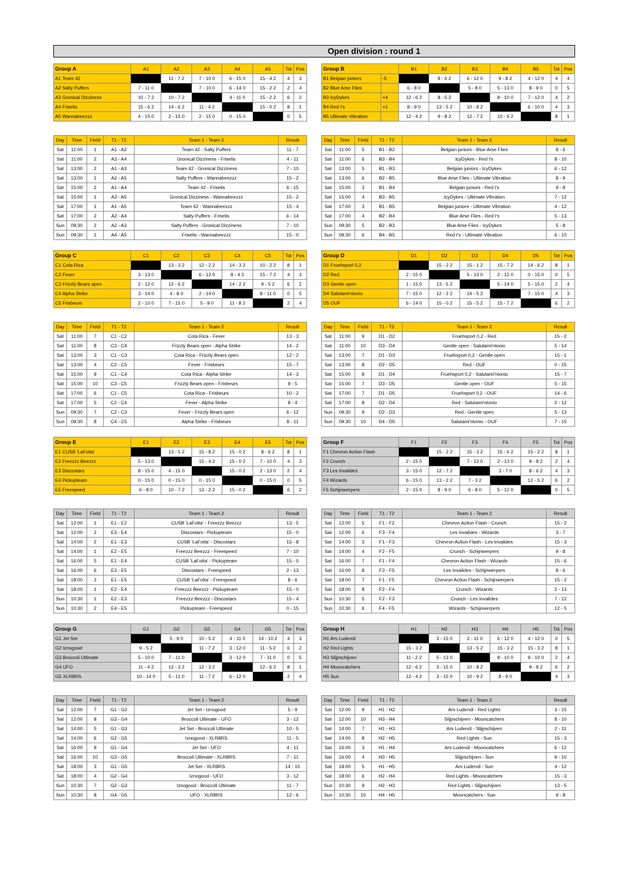Open division : round 1
| Group A | A1 | A2 | A3 | A4 | A5 | Tot | Pos |
| --- | --- | --- | --- | --- | --- | --- | --- |
| A1 Team 42 | | 11 - 7 2 | 7 - 10 0 | 6 - 15 0 | 15 - 4 2 | 4 | 3 |
| A2 Salty Puffers | 7 - 11 0 | | 7 - 10 0 | 6 - 14 0 | 15 - 2 2 | 2 | 4 |
| A3 Gronical Dizziness | 10 - 7 2 | 10 - 7 2 | | 4 - 11 0 | 15 - 2 2 | 6 | 2 |
| A4 Friselis | 15 - 6 2 | 14 - 6 2 | 11 - 4 2 | | 15 - 0 2 | 8 | 1 |
| A5 Wannabeezzz | 4 - 15 0 | 2 - 15 0 | 2 - 15 0 | 0 - 15 0 | | 0 | 5 |
| Day | Time | Field | T1 - T2 | Team 1 - Team 2 | Result |
| --- | --- | --- | --- | --- | --- |
| Sat | 11:00 | 1 | A1 - A2 | Team 42 - Salty Puffers | 11 - 7 |
| Sat | 11:00 | 2 | A3 - A4 | Gronical Dizziness - Friselis | 4 - 11 |
| Sat | 13:00 | 2 | A1 - A3 | Team 42 - Gronical Dizziness | 7 - 10 |
| Sat | 13:00 | 1 | A2 - A5 | Salty Puffers - Wannabeezzz | 15 - 2 |
| Sat | 15:00 | 2 | A1 - A4 | Team 42 - Friselis | 6 - 15 |
| Sat | 15:00 | 1 | A3 - A5 | Gronical Dizziness - Wannabeezzz | 15 - 2 |
| Sat | 17:00 | 1 | A1 - A5 | Team 42 - Wannabeezzz | 15 - 4 |
| Sat | 17:00 | 2 | A2 - A4 | Salty Puffers - Friselis | 6 - 14 |
| Sun | 09:30 | 2 | A2 - A3 | Salty Puffers - Gronical Dizziness | 7 - 10 |
| Sun | 09:30 | 1 | A4 - A5 | Friselis - Wannabeezzz | 15 - 0 |
| Group C | C1 | C2 | C3 | C4 | C5 | Tot | Pos |
| --- | --- | --- | --- | --- | --- | --- | --- |
| C1 Cota Rica | | 13 - 3 2 | 12 - 2 2 | 14 - 3 2 | 10 - 2 2 | 8 | 1 |
| C2 Fever | 3 - 13 0 | | 6 - 12 0 | 8 - 4 2 | 15 - 7 2 | 4 | 3 |
| C3 Frizzly Bears open | 2 - 12 0 | 12 - 6 2 | | 14 - 2 2 | 9 - 5 2 | 6 | 2 |
| C4 Alpha Strike | 3 - 14 0 | 4 - 8 0 | 2 - 14 0 | | 8 - 11 0 | 0 | 5 |
| C5 Frisbeurs | 2 - 10 0 | 7 - 15 0 | 5 - 9 0 | 11 - 8 2 | | 2 | 4 |
| Day | Time | Field | T1 - T2 | Team 1 - Team 2 | Result |
| --- | --- | --- | --- | --- | --- |
| Sat | 11:00 | 7 | C1 - C2 | Cota Rica - Fever | 13 - 3 |
| Sat | 11:00 | 8 | C3 - C4 | Frizzly Bears open - Alpha Strike | 14 - 2 |
| Sat | 13:00 | 3 | C1 - C3 | Cota Rica - Frizzly Bears open | 12 - 2 |
| Sat | 13:00 | 4 | C2 - C5 | Fever - Frisbeurs | 15 - 7 |
| Sat | 15:00 | 9 | C1 - C4 | Cota Rica - Alpha Strike | 14 - 3 |
| Sat | 15:00 | 10 | C3 - C5 | Frizzly Bears open - Frisbeurs | 9 - 5 |
| Sat | 17:00 | 6 | C1 - C5 | Cota Rica - Frisbeurs | 10 - 2 |
| Sat | 17:00 | 5 | C2 - C4 | Fever - Alpha Strike | 8 - 4 |
| Sun | 09:30 | 7 | C2 - C3 | Fever - Frizzly Bears open | 6 - 12 |
| Sun | 09:30 | 8 | C4 - C5 | Alpha Strike - Frisbeurs | 8 - 11 |
| Group E | E1 | E2 | E3 | E4 | E5 | Tot | Pos |
| --- | --- | --- | --- | --- | --- | --- | --- |
| E1 CUSB 'LaFotta' | | 13 - 5 2 | 15 - 8 2 | 15 - 0 2 | 8 - 6 2 | 8 | 1 |
| E2 Freezzz Beezzz | 5 - 13 0 | | 15 - 4 2 | 15 - 0 2 | 7 - 10 0 | 4 | 3 |
| E3 Discostars | 8 - 15 0 | 4 - 15 0 | | 15 - 0 2 | 2 - 13 0 | 2 | 4 |
| E4 Pickupteam | 0 - 15 0 | 0 - 15 0 | 0 - 15 0 | | 0 - 15 0 | 0 | 5 |
| E5 Freespeed | 6 - 8 0 | 10 - 7 2 | 13 - 2 2 | 15 - 0 2 | | 6 | 2 |
| Day | Time | Field | T1 - T2 | Team 1 - Team 2 | Result |
| --- | --- | --- | --- | --- | --- |
| Sat | 12:00 | 1 | E1 - E2 | CUSB 'LaFotta' - Freezzz Beezzz | 13 - 5 |
| Sat | 12:00 | 2 | E3 - E4 | Discostars - Pickupteam | 15 - 0 |
| Sat | 14:00 | 2 | E1 - E3 | CUSB 'LaFotta' - Discostars | 15 - 8 |
| Sat | 14:00 | 1 | E2 - E5 | Freezzz Beezzz - Freespeed | 7 - 10 |
| Sat | 16:00 | 5 | E1 - E4 | CUSB 'LaFotta' - Pickupteam | 15 - 0 |
| Sat | 16:00 | 6 | E3 - E5 | Discostars - Freespeed | 2 - 13 |
| Sat | 18:00 | 2 | E1 - E5 | CUSB 'LaFotta' - Freespeed | 8 - 6 |
| Sat | 18:00 | 1 | E2 - E4 | Freezzz Beezzz - Pickupteam | 15 - 0 |
| Sun | 10:30 | 1 | E2 - E3 | Freezzz Beezzz - Discostars | 15 - 4 |
| Sun | 10:30 | 2 | E4 - E5 | Pickupteam - Freespeed | 0 - 15 |
| Group G | G1 | G2 | G3 | G4 | G5 | Tot | Pos |
| --- | --- | --- | --- | --- | --- | --- | --- |
| G1 Jet Set | | 5 - 9 0 | 10 - 5 2 | 4 - 11 0 | 14 - 10 2 | 4 | 3 |
| G2 Iznogood | 9 - 5 2 | | 11 - 7 2 | 3 - 12 0 | 11 - 5 2 | 6 | 2 |
| G3 Broccoli Ultimate | 5 - 10 0 | 7 - 11 0 | | 3 - 12 0 | 7 - 11 0 | 0 | 5 |
| G4 UFO | 11 - 4 2 | 12 - 3 2 | 12 - 3 2 | | 12 - 6 2 | 8 | 1 |
| G5 XLR8RS | 10 - 14 0 | 5 - 11 0 | 11 - 7 2 | 6 - 12 0 | | 2 | 4 |
| Day | Time | Field | T1 - T2 | Team 1 - Team 2 | Result |
| --- | --- | --- | --- | --- | --- |
| Sat | 12:00 | 7 | G1 - G2 | Jet Set - Iznogood | 5 - 9 |
| Sat | 12:00 | 8 | G3 - G4 | Broccoli Ultimate - UFO | 3 - 12 |
| Sat | 14:00 | 5 | G1 - G3 | Jet Set - Broccoli Ultimate | 10 - 5 |
| Sat | 14:00 | 6 | G2 - G5 | Iznogood - XLR8RS | 11 - 5 |
| Sat | 16:00 | 9 | G1 - G4 | Jet Set - UFO | 4 - 11 |
| Sat | 16:00 | 10 | G3 - G5 | Broccoli Ultimate - XLR8RS | 7 - 11 |
| Sat | 18:00 | 3 | G1 - G5 | Jet Set - XLR8RS | 14 - 10 |
| Sat | 18:00 | 4 | G2 - G4 | Iznogood - UFO | 3 - 12 |
| Sun | 10:30 | 7 | G2 - G3 | Iznogood - Broccoli Ultimate | 11 - 7 |
| Sun | 10:30 | 8 | G4 - G5 | UFO - XLR8RS | 12 - 6 |
| Group B | | B1 | B2 | B3 | B4 | B5 | Tot | Pos |
| --- | --- | --- | --- | --- | --- | --- | --- | --- |
| B1 Belgian juniors | -5 | | 8 - 6 2 | 6 - 12 0 | 9 - 8 2 | 4 - 12 0 | 4 | 4 |
| B2 Blue Arse Flies | | 6 - 8 0 | | 5 - 8 0 | 5 - 13 0 | 8 - 9 0 | 0 | 5 |
| B3 IcyDykes | +4 | 12 - 6 2 | 8 - 5 2 | | 8 - 10 0 | 7 - 12 0 | 4 | 2 |
| B4 Red I's | +1 | 8 - 9 0 | 13 - 5 2 | 10 - 8 2 | | 6 - 10 0 | 4 | 3 |
| B5 Ultimate Vibration | | 12 - 4 2 | 9 - 8 2 | 12 - 7 2 | 10 - 6 2 | | 8 | 1 |
| Day | Time | Field | T1 - T2 | Team 1 - Team 2 | Result |
| --- | --- | --- | --- | --- | --- |
| Sat | 11:00 | 5 | B1 - B2 | Belgian juniors - Blue Arse Flies | 8 - 6 |
| Sat | 11:00 | 6 | B3 - B4 | IcyDykes - Red I's | 8 - 10 |
| Sat | 13:00 | 5 | B1 - B3 | Belgian juniors - IcyDykes | 6 - 12 |
| Sat | 13:00 | 6 | B2 - B5 | Blue Arse Flies - Ultimate Vibration | 8 - 9 |
| Sat | 15:00 | 3 | B1 - B4 | Belgian juniors - Red I's | 9 - 8 |
| Sat | 15:00 | 4 | B3 - B5 | IcyDykes - Ultimate Vibration | 7 - 12 |
| Sat | 17:00 | 3 | B1 - B5 | Belgian juniors - Ultimate Vibration | 4 - 12 |
| Sat | 17:00 | 4 | B2 - B4 | Blue Arse Flies - Red I's | 5 - 13 |
| Sun | 09:30 | 5 | B2 - B3 | Blue Arse Flies - IcyDykes | 5 - 8 |
| Sun | 09:30 | 6 | B4 - B5 | Red I's - Ultimate Vibration | 6 - 10 |
| Group D | D1 | D2 | D3 | D4 | D5 | Tot | Pos |
| --- | --- | --- | --- | --- | --- | --- | --- |
| D1 Fruehsport 0,2 | | 15 - 2 2 | 15 - 1 2 | 15 - 7 2 | 14 - 6 2 | 8 | 1 |
| D2 Red | 2 - 15 0 | | 5 - 13 0 | 2 - 12 0 | 0 - 15 0 | 0 | 5 |
| D3 Gentle open | 1 - 15 0 | 13 - 5 2 | | 5 - 14 0 | 5 - 15 0 | 2 | 4 |
| D4 Salutami'ntonio | 7 - 15 0 | 12 - 2 2 | 14 - 5 2 | | 7 - 15 0 | 4 | 3 |
| D5 OUF | 6 - 14 0 | 15 - 0 2 | 15 - 5 2 | 15 - 7 2 | | 6 | 2 |
| Day | Time | Field | T1 - T2 | Team 1 - Team 2 | Result |
| --- | --- | --- | --- | --- | --- |
| Sat | 11:00 | 9 | D1 - D2 | Fruehsport 0,2 - Red | 15 - 2 |
| Sat | 11:00 | 10 | D3 - D4 | Gentle open - Salutami'ntonio | 5 - 14 |
| Sat | 13:00 | 7 | D1 - D3 | Fruehsport 0,2 - Gentle open | 15 - 1 |
| Sat | 13:00 | 8 | D2 - D5 | Red - OUF | 0 - 15 |
| Sat | 15:00 | 8 | D1 - D4 | Fruehsport 0,2 - Salutami'ntonio | 15 - 7 |
| Sat | 15:00 | 7 | D3 - D5 | Gentle open - OUF | 5 - 15 |
| Sat | 17:00 | 7 | D1 - D5 | Fruehsport 0,2 - OUF | 14 - 6 |
| Sat | 17:00 | 8 | D2 - D4 | Red - Salutami'ntonio | 2 - 12 |
| Sun | 09:30 | 9 | D2 - D3 | Red - Gentle open | 5 - 13 |
| Sun | 09:30 | 10 | D4 - D5 | Salutami'ntonio - OUF | 7 - 15 |
| Group F | F1 | F2 | F3 | F4 | F5 | Tot | Pos |
| --- | --- | --- | --- | --- | --- | --- | --- |
| F1 Chevron Action Flash | | 15 - 2 2 | 15 - 3 2 | 15 - 6 2 | 15 - 2 2 | 8 | 1 |
| F2 Crunch | 2 - 15 0 | | 7 - 12 0 | 2 - 13 0 | 9 - 8 2 | 2 | 4 |
| F3 Les Invalides | 3 - 15 0 | 12 - 7 2 | | 3 - 7 0 | 8 - 6 2 | 4 | 3 |
| F4 Wizards | 6 - 15 0 | 13 - 2 2 | 7 - 3 2 | | 12 - 5 2 | 6 | 2 |
| F5 Schijnwerpers | 2 - 15 0 | 8 - 9 0 | 6 - 8 0 | 5 - 12 0 | | 0 | 5 |
| Day | Time | Field | T1 - T2 | Team 1 - Team 2 | Result |
| --- | --- | --- | --- | --- | --- |
| Sat | 12:00 | 5 | F1 - F2 | Chevron Action Flash - Crunch | 15 - 2 |
| Sat | 12:00 | 6 | F3 - F4 | Les Invalides - Wizards | 3 - 7 |
| Sat | 14:00 | 3 | F1 - F3 | Chevron Action Flash - Les Invalides | 15 - 3 |
| Sat | 14:00 | 4 | F2 - F5 | Crunch - Schijnwerpers | 9 - 8 |
| Sat | 16:00 | 7 | F1 - F4 | Chevron Action Flash - Wizards | 15 - 6 |
| Sat | 16:00 | 8 | F3 - F5 | Les Invalides - Schijnwerpers | 8 - 6 |
| Sat | 18:00 | 7 | F1 - F5 | Chevron Action Flash - Schijnwerpers | 15 - 2 |
| Sat | 18:00 | 8 | F2 - F4 | Crunch - Wizards | 2 - 13 |
| Sun | 10:30 | 5 | F2 - F3 | Crunch - Les Invalides | 7 - 12 |
| Sun | 10:30 | 6 | F4 - F5 | Wizards - Schijnwerpers | 12 - 5 |
| Group H | H1 | H2 | H3 | H4 | H5 | Tot | Pos |
| --- | --- | --- | --- | --- | --- | --- | --- |
| H1 Ars Ludendi | | 3 - 15 0 | 2 - 11 0 | 6 - 12 0 | 4 - 12 0 | 0 | 5 |
| H2 Red Lights | 15 - 3 2 | | 13 - 5 2 | 15 - 3 2 | 15 - 3 2 | 8 | 1 |
| H3 Slijpschijven | 11 - 2 2 | 5 - 13 0 | | 8 - 10 0 | 9 - 10 0 | 2 | 4 |
| H4 Mooncatchers | 12 - 6 2 | 3 - 15 0 | 10 - 8 2 | | 9 - 8 2 | 6 | 2 |
| H5 Sun | 12 - 4 2 | 3 - 15 0 | 10 - 9 2 | 8 - 9 0 | | 4 | 3 |
| Day | Time | Field | T1 - T2 | Team 1 - Team 2 | Result |
| --- | --- | --- | --- | --- | --- |
| Sat | 12:00 | 9 | H1 - H2 | Ars Ludendi - Red Lights | 3 - 15 |
| Sat | 12:00 | 10 | H3 - H4 | Slijpschijven - Mooncatchers | 8 - 10 |
| Sat | 14:00 | 7 | H1 - H3 | Ars Ludendi - Slijpschijven | 2 - 11 |
| Sat | 14:00 | 8 | H2 - H5 | Red Lights - Sun | 15 - 3 |
| Sat | 16:00 | 3 | H1 - H4 | Ars Ludendi - Mooncatchers | 6 - 12 |
| Sat | 16:00 | 4 | H3 - H5 | Slijpschijven - Sun | 9 - 10 |
| Sat | 18:00 | 5 | H1 - H5 | Ars Ludendi - Sun | 4 - 12 |
| Sat | 18:00 | 6 | H2 - H4 | Red Lights - Mooncatchers | 15 - 3 |
| Sun | 10:30 | 9 | H2 - H3 | Red Lights - Slijpschijven | 13 - 5 |
| Sun | 10:30 | 10 | H4 - H5 | Mooncatchers - Sun | 9 - 8 |